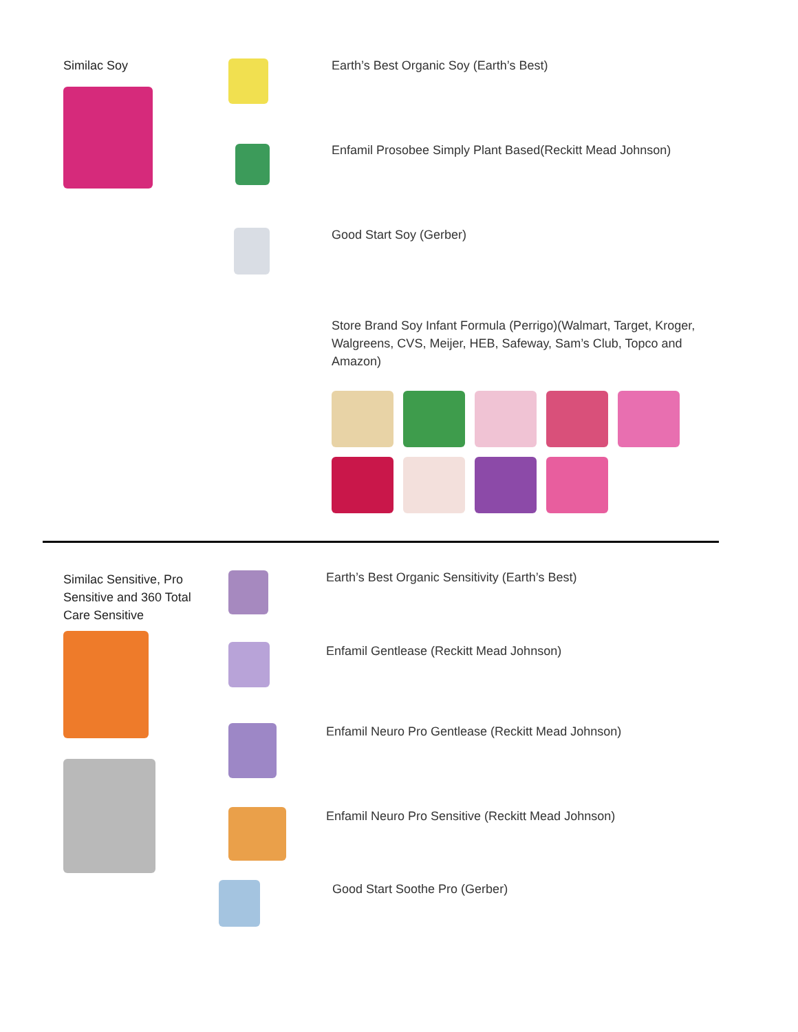Similac Soy Earth’s Best Organic Soy (Earth’s Best)
Enfamil Prosobee Simply Plant Based(Reckitt Mead Johnson)
Good Start Soy (Gerber)
Store Brand Soy Infant Formula (Perrigo)(Walmart, Target, Kroger, Walgreens, CVS, Meijer, HEB, Safeway, Sam’s Club, Topco and Amazon)
Similac Sensitive, Pro Sensitive and 360 Total Care Sensitive
Earth’s Best Organic Sensitivity (Earth’s Best)
Enfamil Gentlease (Reckitt Mead Johnson)
Enfamil Neuro Pro Gentlease (Reckitt Mead Johnson)
Enfamil Neuro Pro Sensitive (Reckitt Mead Johnson)
Good Start Soothe Pro (Gerber)